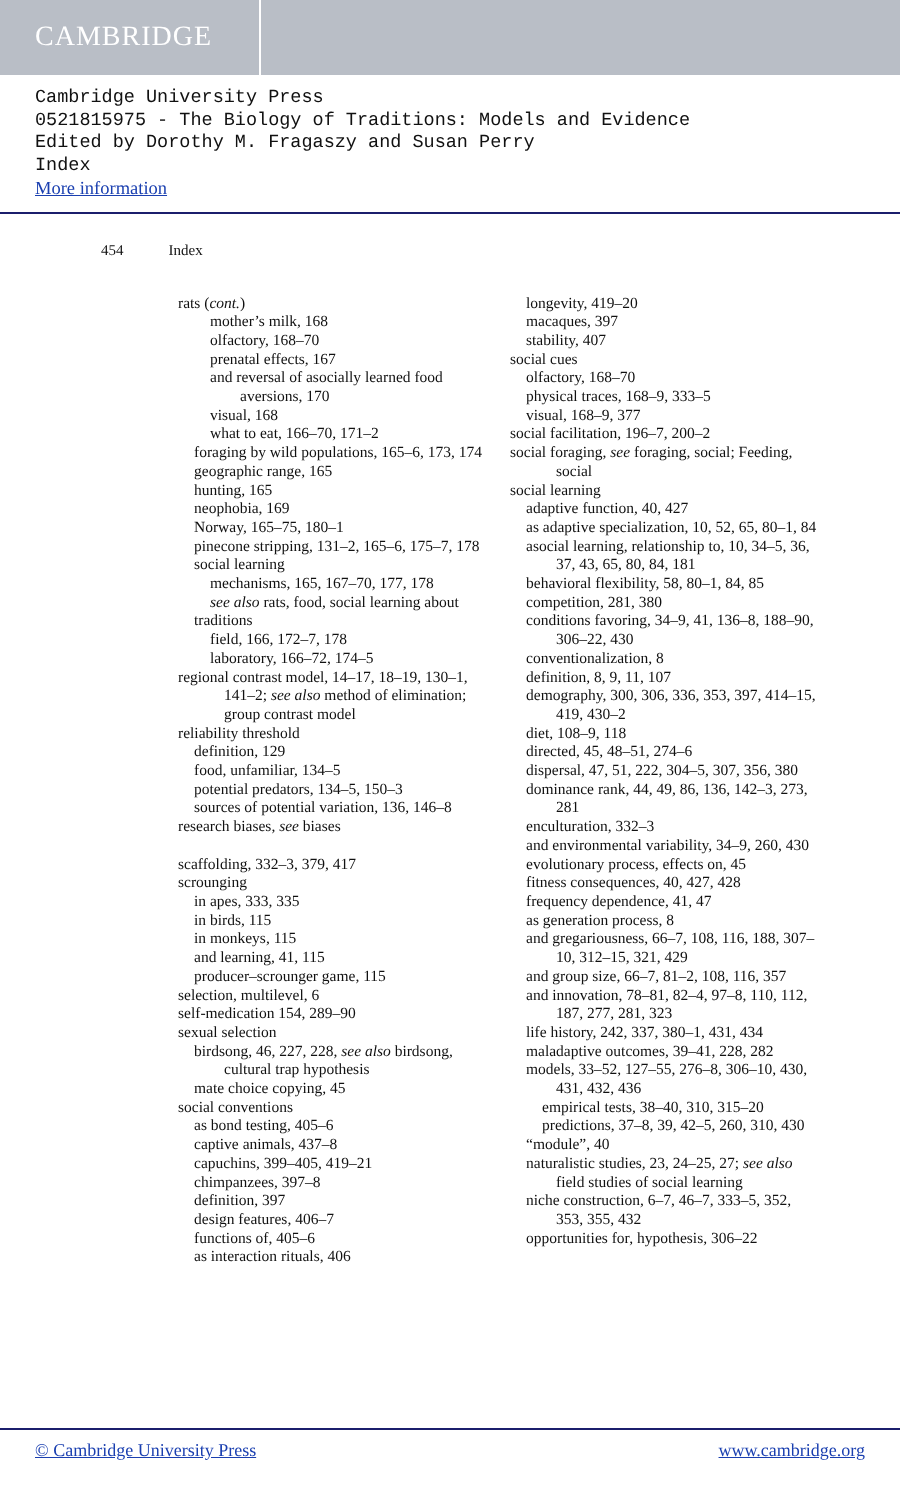CAMBRIDGE
Cambridge University Press
0521815975 - The Biology of Traditions: Models and Evidence
Edited by Dorothy M. Fragaszy and Susan Perry
Index
More information
454 Index
rats (cont.)
mother’s milk, 168
olfactory, 168–70
prenatal effects, 167
and reversal of asocially learned food aversions, 170
visual, 168
what to eat, 166–70, 171–2
foraging by wild populations, 165–6, 173, 174
geographic range, 165
hunting, 165
neophobia, 169
Norway, 165–75, 180–1
pinecone stripping, 131–2, 165–6, 175–7, 178
social learning
mechanisms, 165, 167–70, 177, 178
see also rats, food, social learning about
traditions
field, 166, 172–7, 178
laboratory, 166–72, 174–5
regional contrast model, 14–17, 18–19, 130–1, 141–2; see also method of elimination; group contrast model
reliability threshold
definition, 129
food, unfamiliar, 134–5
potential predators, 134–5, 150–3
sources of potential variation, 136, 146–8
research biases, see biases
scaffolding, 332–3, 379, 417
scrounging
in apes, 333, 335
in birds, 115
in monkeys, 115
and learning, 41, 115
producer–scrounger game, 115
selection, multilevel, 6
self-medication 154, 289–90
sexual selection
birdsong, 46, 227, 228, see also birdsong, cultural trap hypothesis
mate choice copying, 45
social conventions
as bond testing, 405–6
captive animals, 437–8
capuchins, 399–405, 419–21
chimpanzees, 397–8
definition, 397
design features, 406–7
functions of, 405–6
as interaction rituals, 406
longevity, 419–20
macaques, 397
stability, 407
social cues
olfactory, 168–70
physical traces, 168–9, 333–5
visual, 168–9, 377
social facilitation, 196–7, 200–2
social foraging, see foraging, social; Feeding, social
social learning
adaptive function, 40, 427
as adaptive specialization, 10, 52, 65, 80–1, 84
asocial learning, relationship to, 10, 34–5, 36, 37, 43, 65, 80, 84, 181
behavioral flexibility, 58, 80–1, 84, 85
competition, 281, 380
conditions favoring, 34–9, 41, 136–8, 188–90, 306–22, 430
conventionalization, 8
definition, 8, 9, 11, 107
demography, 300, 306, 336, 353, 397, 414–15, 419, 430–2
diet, 108–9, 118
directed, 45, 48–51, 274–6
dispersal, 47, 51, 222, 304–5, 307, 356, 380
dominance rank, 44, 49, 86, 136, 142–3, 273, 281
enculturation, 332–3
and environmental variability, 34–9, 260, 430
evolutionary process, effects on, 45
fitness consequences, 40, 427, 428
frequency dependence, 41, 47
as generation process, 8
and gregariousness, 66–7, 108, 116, 188, 307–10, 312–15, 321, 429
and group size, 66–7, 81–2, 108, 116, 357
and innovation, 78–81, 82–4, 97–8, 110, 112, 187, 277, 281, 323
life history, 242, 337, 380–1, 431, 434
maladaptive outcomes, 39–41, 228, 282
models, 33–52, 127–55, 276–8, 306–10, 430, 431, 432, 436
empirical tests, 38–40, 310, 315–20
predictions, 37–8, 39, 42–5, 260, 310, 430
“module”, 40
naturalistic studies, 23, 24–25, 27; see also field studies of social learning
niche construction, 6–7, 46–7, 333–5, 352, 353, 355, 432
opportunities for, hypothesis, 306–22
© Cambridge University Press www.cambridge.org